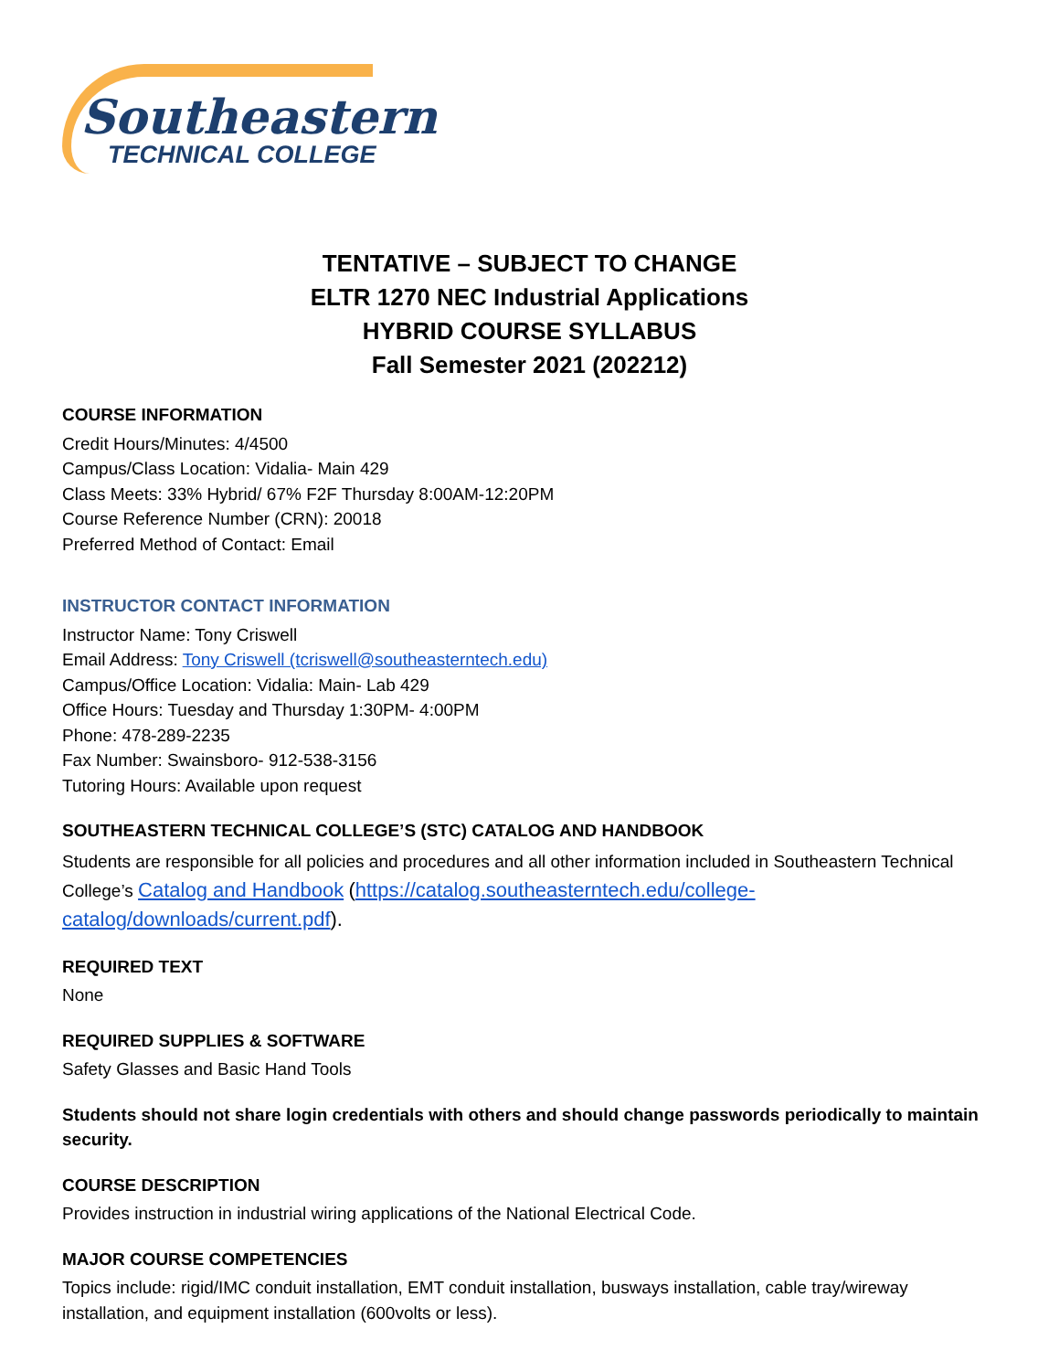Southeastern
TECHNICAL COLLEGE
TENTATIVE – SUBJECT TO CHANGE
ELTR 1270 NEC Industrial Applications
HYBRID COURSE SYLLABUS
Fall Semester 2021 (202212)
COURSE INFORMATION
Credit Hours/Minutes: 4/4500
Campus/Class Location: Vidalia- Main 429
Class Meets: 33% Hybrid/ 67% F2F Thursday 8:00AM-12:20PM
Course Reference Number (CRN): 20018
Preferred Method of Contact: Email
INSTRUCTOR CONTACT INFORMATION
Instructor Name: Tony Criswell
Email Address: Tony Criswell (tcriswell@southeasterntech.edu)
Campus/Office Location: Vidalia: Main- Lab 429
Office Hours: Tuesday and Thursday 1:30PM- 4:00PM
Phone: 478-289-2235
Fax Number: Swainsboro- 912-538-3156
Tutoring Hours: Available upon request
SOUTHEASTERN TECHNICAL COLLEGE’S (STC) CATALOG AND HANDBOOK
Students are responsible for all policies and procedures and all other information included in Southeastern Technical College’s Catalog and Handbook (https://catalog.southeasterntech.edu/college-catalog/downloads/current.pdf).
REQUIRED TEXT
None
REQUIRED SUPPLIES & SOFTWARE
Safety Glasses and Basic Hand Tools
Students should not share login credentials with others and should change passwords periodically to maintain security.
COURSE DESCRIPTION
Provides instruction in industrial wiring applications of the National Electrical Code.
MAJOR COURSE COMPETENCIES
Topics include: rigid/IMC conduit installation, EMT conduit installation, busways installation, cable tray/wireway installation, and equipment installation (600volts or less).